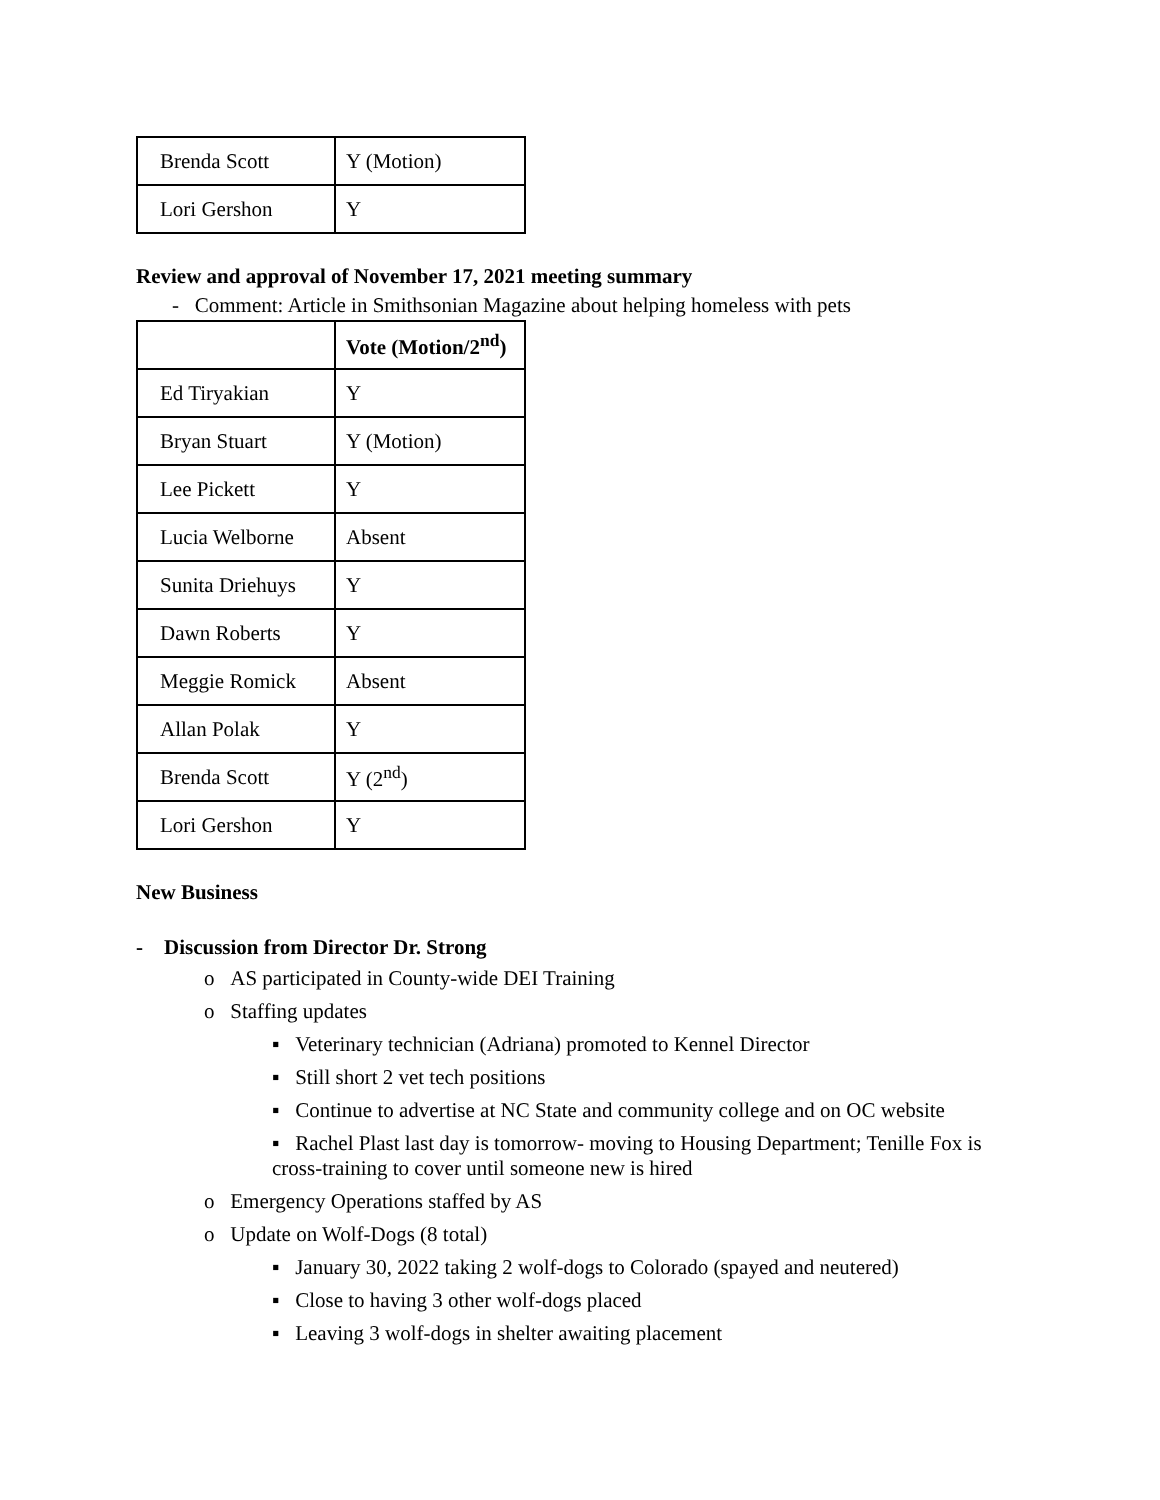| Brenda Scott | Y (Motion) |
| Lori Gershon | Y |
Review and approval of November 17, 2021 meeting summary
- Comment: Article in Smithsonian Magazine about helping homeless with pets
| | Vote (Motion/2<sup>nd</sup>) |
| Ed Tiryakian | Y |
| Bryan Stuart | Y (Motion) |
| Lee Pickett | Y |
| Lucia Welborne | Absent |
| Sunita Driehuys | Y |
| Dawn Roberts | Y |
| Meggie Romick | Absent |
| Allan Polak | Y |
| Brenda Scott | Y (2<sup>nd</sup>) |
| Lori Gershon | Y |
New Business
- Discussion from Director Dr. Strong
o AS participated in County-wide DEI Training
o Staffing updates
▪ Veterinary technician (Adriana) promoted to Kennel Director
▪ Still short 2 vet tech positions
▪ Continue to advertise at NC State and community college and on OC website
▪ Rachel Plast last day is tomorrow- moving to Housing Department; Tenille Fox is cross-training to cover until someone new is hired
o Emergency Operations staffed by AS
o Update on Wolf-Dogs (8 total)
▪ January 30, 2022 taking 2 wolf-dogs to Colorado (spayed and neutered)
▪ Close to having 3 other wolf-dogs placed
▪ Leaving 3 wolf-dogs in shelter awaiting placement